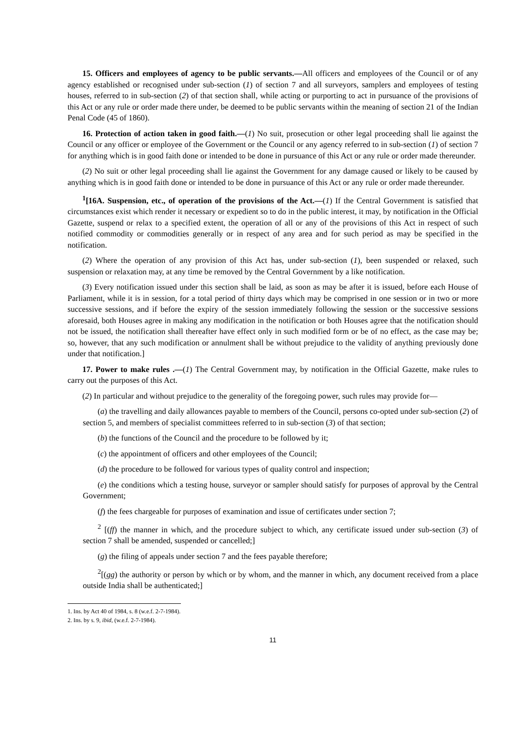15. Officers and employees of agency to be public servants.—All officers and employees of the Council or of any agency established or recognised under sub-section (1) of section 7 and all surveyors, samplers and employees of testing houses, referred to in sub-section (2) of that section shall, while acting or purporting to act in pursuance of the provisions of this Act or any rule or order made there under, be deemed to be public servants within the meaning of section 21 of the Indian Penal Code (45 of 1860).
16. Protection of action taken in good faith.—(1) No suit, prosecution or other legal proceeding shall lie against the Council or any officer or employee of the Government or the Council or any agency referred to in sub-section (1) of section 7 for anything which is in good faith done or intended to be done in pursuance of this Act or any rule or order made thereunder.
(2) No suit or other legal proceeding shall lie against the Government for any damage caused or likely to be caused by anything which is in good faith done or intended to be done in pursuance of this Act or any rule or order made thereunder.
<sup>1</sup> [16A. Suspension, etc., of operation of the provisions of the Act.—(1) If the Central Government is satisfied that circumstances exist which render it necessary or expedient so to do in the public interest, it may, by notification in the Official Gazette, suspend or relax to a specified extent, the operation of all or any of the provisions of this Act in respect of such notified commodity or commodities generally or in respect of any area and for such period as may be specified in the notification.
(2) Where the operation of any provision of this Act has, under sub-section (1), been suspended or relaxed, such suspension or relaxation may, at any time be removed by the Central Government by a like notification.
(3) Every notification issued under this section shall be laid, as soon as may be after it is issued, before each House of Parliament, while it is in session, for a total period of thirty days which may be comprised in one session or in two or more successive sessions, and if before the expiry of the session immediately following the session or the successive sessions aforesaid, both Houses agree in making any modification in the notification or both Houses agree that the notification should not be issued, the notification shall thereafter have effect only in such modified form or be of no effect, as the case may be; so, however, that any such modification or annulment shall be without prejudice to the validity of anything previously done under that notification.]
17. Power to make rules .—(1) The Central Government may, by notification in the Official Gazette, make rules to carry out the purposes of this Act.
(2) In particular and without prejudice to the generality of the foregoing power, such rules may provide for—
(a) the travelling and daily allowances payable to members of the Council, persons co-opted under sub-section (2) of section 5, and members of specialist committees referred to in sub-section (3) of that section;
(b) the functions of the Council and the procedure to be followed by it;
(c) the appointment of officers and other employees of the Council;
(d) the procedure to be followed for various types of quality control and inspection;
(e) the conditions which a testing house, surveyor or sampler should satisfy for purposes of approval by the Central Government;
(f) the fees chargeable for purposes of examination and issue of certificates under section 7;
<sup>2</sup> [(ff) the manner in which, and the procedure subject to which, any certificate issued under sub-section (3) of section 7 shall be amended, suspended or cancelled;]
(g) the filing of appeals under section 7 and the fees payable therefore;
<sup>2</sup> [(gg) the authority or person by which or by whom, and the manner in which, any document received from a place outside India shall be authenticated;]
1. Ins. by Act 40 of 1984, s. 8 (w.e.f. 2-7-1984).
2. Ins. by s. 9, ibid, (w.e.f. 2-7-1984).
11